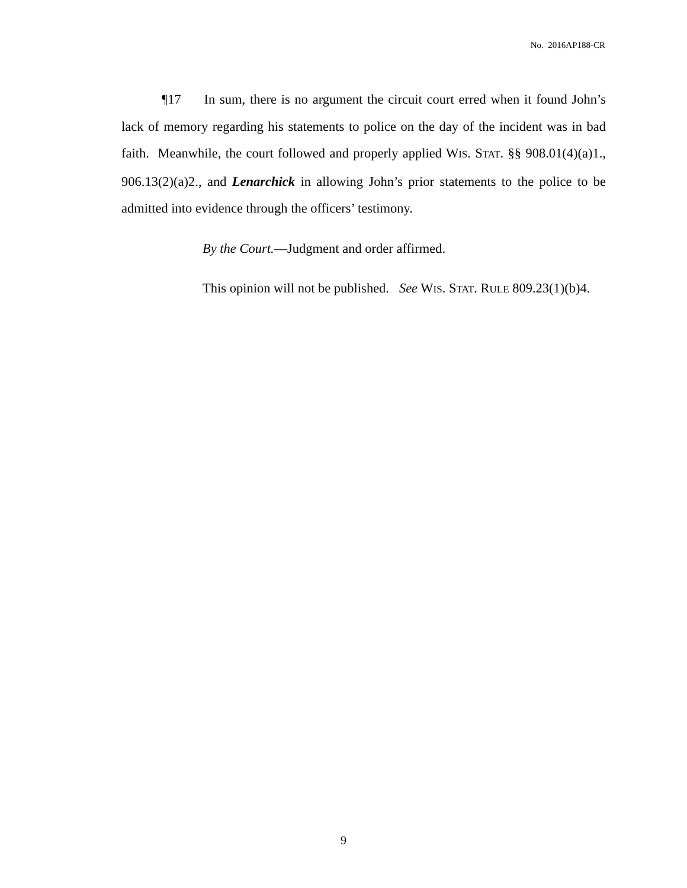No. 2016AP188-CR
¶17 In sum, there is no argument the circuit court erred when it found John’s lack of memory regarding his statements to police on the day of the incident was in bad faith. Meanwhile, the court followed and properly applied WIS. STAT. §§ 908.01(4)(a)1., 906.13(2)(a)2., and Lenarchick in allowing John’s prior statements to the police to be admitted into evidence through the officers’ testimony.
By the Court.—Judgment and order affirmed.
This opinion will not be published. See WIS. STAT. RULE 809.23(1)(b)4.
9